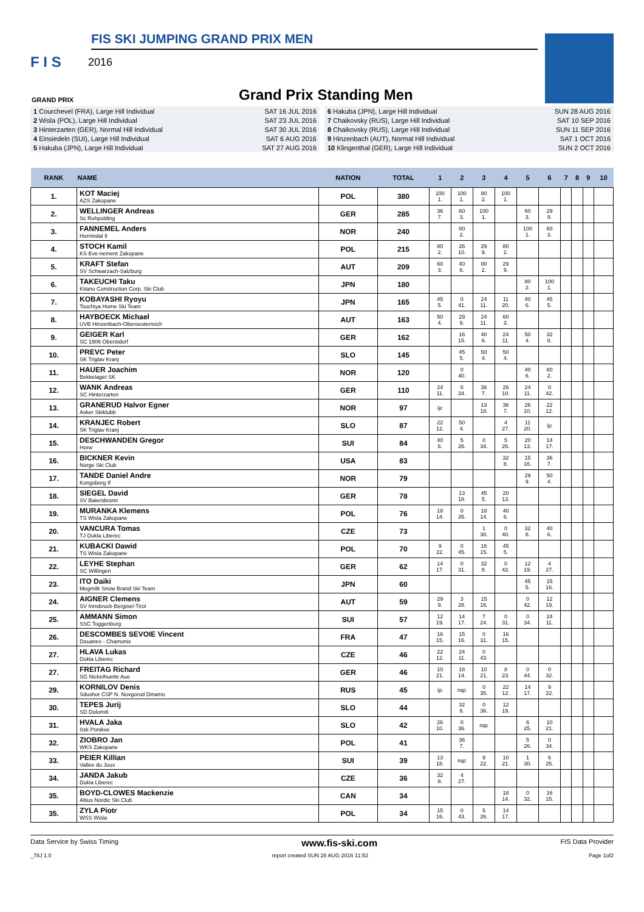FIS SKI JUMPING GRAND PRIX MEN
F I S 2016
GRAND PRIX Grand Prix Standing Men
| 1 Courchevel (FRA), Large Hill Individual | SAT 16 JUL 2016 |
| 2 Wisla (POL), Large Hill Individual | SAT 23 JUL 2016 |
| 3 Hinterzarten (GER), Normal Hill Individual | SAT 30 JUL 2016 |
| 4 Einsiedeln (SUI), Large Hill Individual | SAT 6 AUG 2016 |
| 5 Hakuba (JPN), Large Hill Individual | SAT 27 AUG 2016 |
| 6 Hakuba (JPN), Large Hill Individual | SUN 28 AUG 2016 |
| 7 Chaikovsky (RUS), Large Hill Individual | SAT 10 SEP 2016 |
| 8 Chaikovsky (RUS), Large Hill Individual | SUN 11 SEP 2016 |
| 9 Hinzenbach (AUT), Normal Hill Individual | SAT 1 OCT 2016 |
| 10 Klingenthal (GER), Large Hill Individual | SUN 2 OCT 2016 |
| RANK | NAME | NATION | TOTAL | 1 | 2 | 3 | 4 | 5 | 6 | 7 | 8 | 9 | 10 |
| --- | --- | --- | --- | --- | --- | --- | --- | --- | --- | --- | --- | --- | --- |
| 1. | KOT Maciej AZS Zakopane | POL | 380 | 100 1. | 100 1. | 80 2. | 100 1. | | | | | | |
| 2. | WELLINGER Andreas Sc Ruhpolding | GER | 285 | 36 7. | 60 3. | 100 1. | | 60 3. | 29 9. | | | | |
| 3. | FANNEMEL Anders Hornindal Il | NOR | 240 | | 80 2. | | | 100 1. | 60 3. | | | | |
| 4. | STOCH Kamil KS Eve-nement Zakopane | POL | 215 | 80 2. | 26 10. | 29 9. | 80 2. | | | | | | |
| 5. | KRAFT Stefan SV Schwarzach-Salzburg | AUT | 209 | 60 3. | 40 6. | 80 2. | 29 9. | | | | | | |
| 6. | TAKEUCHI Taku Kitano Construction Corp. Ski Club | JPN | 180 | | | | | 80 2. | 100 1. | | | | |
| 7. | KOBAYASHI Ryoyu Tsuchiya Home Ski Team | JPN | 165 | 45 5. | 0 41. | 24 11. | 11 20. | 40 6. | 45 5. | | | | |
| 8. | HAYBOECK Michael UVB Hinzenbach-Oberoesterreich | AUT | 163 | 50 4. | 29 9. | 24 11. | 60 3. | | | | | | |
| 9. | GEIGER Karl SC 1906 Oberstdorf | GER | 162 | | 16 15. | 40 6. | 24 11. | 50 4. | 32 8. | | | | |
| 10. | PREVC Peter SK Triglav Kranj | SLO | 145 | | 45 5. | 50 4. | 50 4. | | | | | | |
| 11. | HAUER Joachim Bekkelaget SK | NOR | 120 | | 0 40. | | | 40 6. | 80 2. | | | | |
| 12. | WANK Andreas SC Hinterzarten | GER | 110 | 24 11. | 0 34. | 36 7. | 26 10. | 24 11. | 0 42. | | | | |
| 13. | GRANERUD Halvor Egner Asker Skiklubb | NOR | 97 | ijc | | 13 18. | 36 7. | 26 10. | 22 12. | | | | |
| 14. | KRANJEC Robert SK Triglav Kranj | SLO | 87 | 22 12. | 50 4. | | 4 27. | 11 20. | ijc | | | | |
| 15. | DESCHWANDEN Gregor Horw | SUI | 84 | 40 6. | 5 26. | 0 34. | 5 26. | 20 13. | 14 17. | | | | |
| 16. | BICKNER Kevin Norge Ski Club | USA | 83 | | | | 32 8. | 15 16. | 36 7. | | | | |
| 17. | TANDE Daniel Andre Kongsberg If | NOR | 79 | | | | | 29 9. | 50 4. | | | | |
| 18. | SIEGEL David SV Baiersbronn | GER | 78 | | 13 18. | 45 5. | 20 13. | | | | | | |
| 19. | MURANKA Klemens TS Wisla Zakopane | POL | 76 | 18 14. | 0 35. | 18 14. | 40 6. | | | | | | |
| 20. | VANCURA Tomas TJ Dukla Liberec | CZE | 73 | | | 1 30. | 0 40. | 32 8. | 40 6. | | | | |
| 21. | KUBACKI Dawid TS Wisla Zakopane | POL | 70 | 9 22. | 0 45. | 16 15. | 45 5. | | | | | | |
| 22. | LEYHE Stephan SC Willingen | GER | 62 | 14 17. | 0 31. | 32 8. | 0 42. | 12 19. | 4 27. | | | | |
| 23. | ITO Daiki Megmilk Snow Brand Ski Team | JPN | 60 | | | | | 45 5. | 15 16. | | | | |
| 24. | AIGNER Clemens SV Innsbruck-Bergisel-Tirol | AUT | 59 | 29 9. | 3 28. | 15 16. | | 0 42. | 12 19. | | | | |
| 25. | AMMANN Simon SSC Toggenburg | SUI | 57 | 12 19. | 14 17. | 7 24. | 0 31. | 0 34. | 24 11. | | | | |
| 26. | DESCOMBES SEVOIE Vincent Douanes - Chamonix | FRA | 47 | 16 15. | 15 16. | 0 31. | 16 15. | | | | | | |
| 27. | HLAVA Lukas Dukla Liberec | CZE | 46 | 22 12. | 24 11. | 0 43. | | | | | | | |
| 27. | FREITAG Richard SG Nickelhuette Aue | GER | 46 | 10 21. | 18 14. | 10 21. | 8 23. | 0 44. | 0 32. | | | | |
| 29. | KORNILOV Denis Sdushor CSP N. Novgorod Dinamo | RUS | 45 | ijc | nqc | 0 35. | 22 12. | 14 17. | 9 22. | | | | |
| 30. | TEPES Jurij SD Dolomiti | SLO | 44 | | 32 8. | 0 36. | 12 19. | | | | | | |
| 31. | HVALA Jaka Ssk Ponikve | SLO | 42 | 26 10. | 0 36. | nqc | | 6 25. | 10 21. | | | | |
| 32. | ZIOBRO Jan WKS Zakopane | POL | 41 | | 36 7. | | | 5 26. | 0 34. | | | | |
| 33. | PEIER Killian Vallee du Joux | SUI | 39 | 13 18. | nqc | 9 22. | 10 21. | 1 30. | 6 25. | | | | |
| 34. | JANDA Jakub Dukla Liberec | CZE | 36 | 32 8. | 4 27. | | | | | | | | |
| 35. | BOYD-CLOWES Mackenzie Altius Nordic Ski Club | CAN | 34 | | | | 18 14. | 0 32. | 16 15. | | | | |
| 35. | ZYLA Piotr WSS Wisla | POL | 34 | 15 16. | 0 43. | 5 26. | 14 17. | | | | | | |
Data Service by Swiss Timing www.fis-ski.com FIS Data Provider
_78J 1.0 report created SUN 28 AUG 2016 11:52 Page 1of2